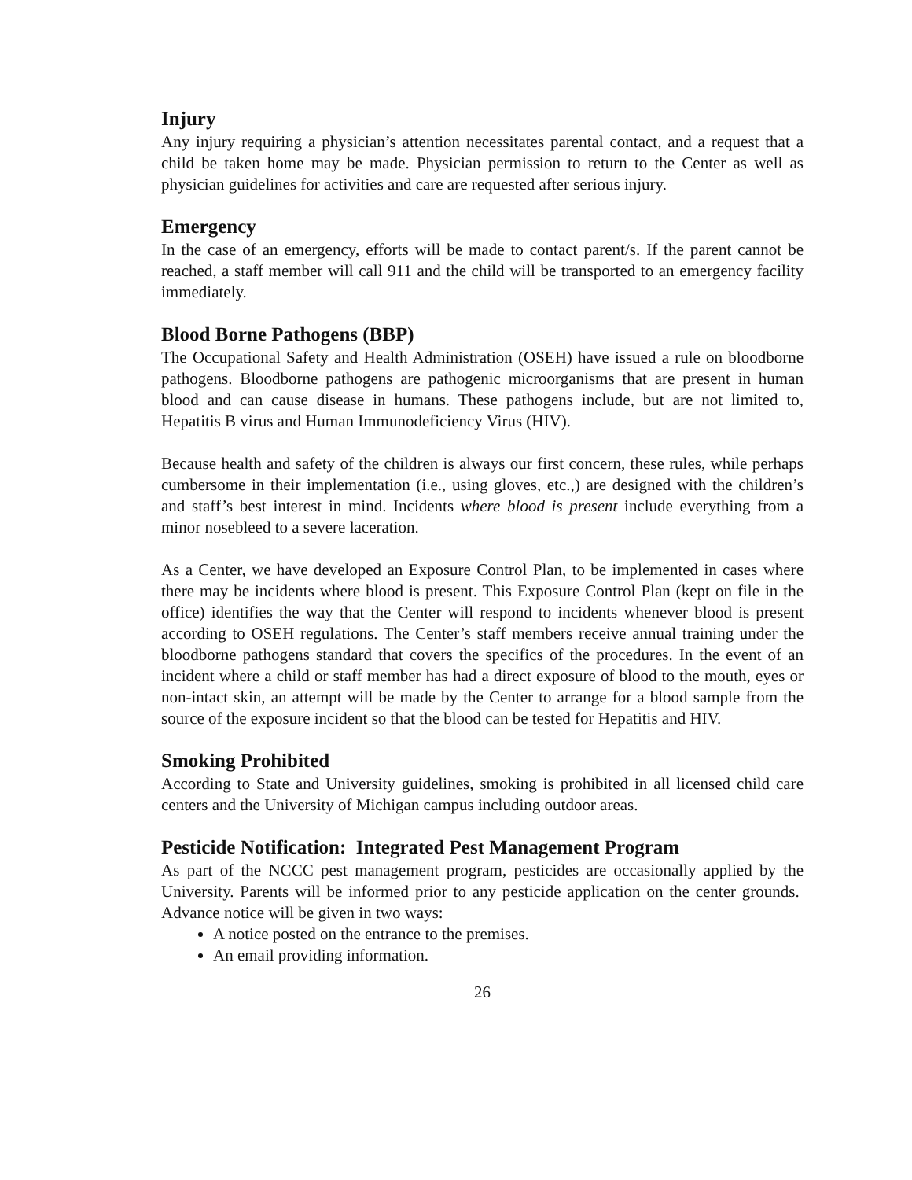Injury
Any injury requiring a physician’s attention necessitates parental contact, and a request that a child be taken home may be made. Physician permission to return to the Center as well as physician guidelines for activities and care are requested after serious injury.
Emergency
In the case of an emergency, efforts will be made to contact parent/s. If the parent cannot be reached, a staff member will call 911 and the child will be transported to an emergency facility immediately.
Blood Borne Pathogens (BBP)
The Occupational Safety and Health Administration (OSEH) have issued a rule on bloodborne pathogens. Bloodborne pathogens are pathogenic microorganisms that are present in human blood and can cause disease in humans. These pathogens include, but are not limited to, Hepatitis B virus and Human Immunodeficiency Virus (HIV).
Because health and safety of the children is always our first concern, these rules, while perhaps cumbersome in their implementation (i.e., using gloves, etc.,) are designed with the children’s and staff’s best interest in mind. Incidents where blood is present include everything from a minor nosebleed to a severe laceration.
As a Center, we have developed an Exposure Control Plan, to be implemented in cases where there may be incidents where blood is present. This Exposure Control Plan (kept on file in the office) identifies the way that the Center will respond to incidents whenever blood is present according to OSEH regulations. The Center’s staff members receive annual training under the bloodborne pathogens standard that covers the specifics of the procedures. In the event of an incident where a child or staff member has had a direct exposure of blood to the mouth, eyes or non-intact skin, an attempt will be made by the Center to arrange for a blood sample from the source of the exposure incident so that the blood can be tested for Hepatitis and HIV.
Smoking Prohibited
According to State and University guidelines, smoking is prohibited in all licensed child care centers and the University of Michigan campus including outdoor areas.
Pesticide Notification: Integrated Pest Management Program
As part of the NCCC pest management program, pesticides are occasionally applied by the University. Parents will be informed prior to any pesticide application on the center grounds. Advance notice will be given in two ways:
A notice posted on the entrance to the premises.
An email providing information.
26